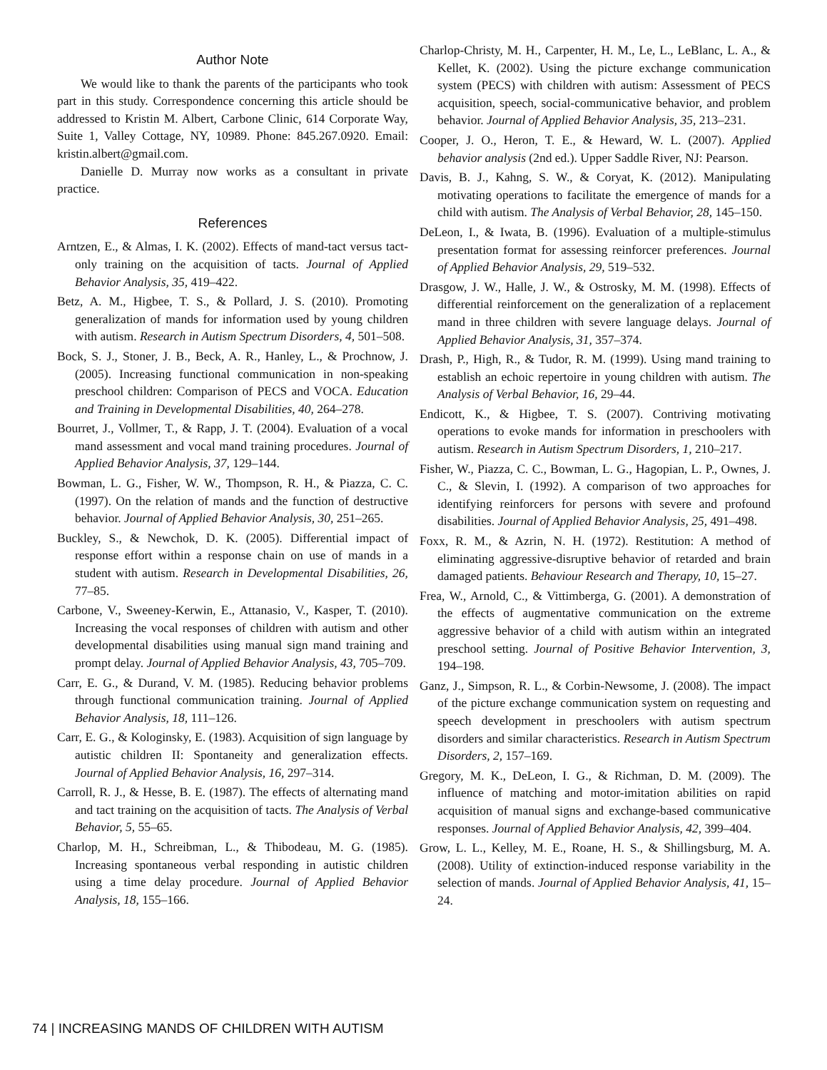Author Note
We would like to thank the parents of the participants who took part in this study. Correspondence concerning this article should be addressed to Kristin M. Albert, Carbone Clinic, 614 Corporate Way, Suite 1, Valley Cottage, NY, 10989. Phone: 845.267.0920. Email: kristin.albert@gmail.com.
Danielle D. Murray now works as a consultant in private practice.
References
Arntzen, E., & Almas, I. K. (2002). Effects of mand-tact versus tact-only training on the acquisition of tacts. Journal of Applied Behavior Analysis, 35, 419–422.
Betz, A. M., Higbee, T. S., & Pollard, J. S. (2010). Promoting generalization of mands for information used by young children with autism. Research in Autism Spectrum Disorders, 4, 501–508.
Bock, S. J., Stoner, J. B., Beck, A. R., Hanley, L., & Prochnow, J. (2005). Increasing functional communication in non-speaking preschool children: Comparison of PECS and VOCA. Education and Training in Developmental Disabilities, 40, 264–278.
Bourret, J., Vollmer, T., & Rapp, J. T. (2004). Evaluation of a vocal mand assessment and vocal mand training procedures. Journal of Applied Behavior Analysis, 37, 129–144.
Bowman, L. G., Fisher, W. W., Thompson, R. H., & Piazza, C. C. (1997). On the relation of mands and the function of destructive behavior. Journal of Applied Behavior Analysis, 30, 251–265.
Buckley, S., & Newchok, D. K. (2005). Differential impact of response effort within a response chain on use of mands in a student with autism. Research in Developmental Disabilities, 26, 77–85.
Carbone, V., Sweeney-Kerwin, E., Attanasio, V., Kasper, T. (2010). Increasing the vocal responses of children with autism and other developmental disabilities using manual sign mand training and prompt delay. Journal of Applied Behavior Analysis, 43, 705–709.
Carr, E. G., & Durand, V. M. (1985). Reducing behavior problems through functional communication training. Journal of Applied Behavior Analysis, 18, 111–126.
Carr, E. G., & Kologinsky, E. (1983). Acquisition of sign language by autistic children II: Spontaneity and generalization effects. Journal of Applied Behavior Analysis, 16, 297–314.
Carroll, R. J., & Hesse, B. E. (1987). The effects of alternating mand and tact training on the acquisition of tacts. The Analysis of Verbal Behavior, 5, 55–65.
Charlop, M. H., Schreibman, L., & Thibodeau, M. G. (1985). Increasing spontaneous verbal responding in autistic children using a time delay procedure. Journal of Applied Behavior Analysis, 18, 155–166.
Charlop-Christy, M. H., Carpenter, H. M., Le, L., LeBlanc, L. A., & Kellet, K. (2002). Using the picture exchange communication system (PECS) with children with autism: Assessment of PECS acquisition, speech, social-communicative behavior, and problem behavior. Journal of Applied Behavior Analysis, 35, 213–231.
Cooper, J. O., Heron, T. E., & Heward, W. L. (2007). Applied behavior analysis (2nd ed.). Upper Saddle River, NJ: Pearson.
Davis, B. J., Kahng, S. W., & Coryat, K. (2012). Manipulating motivating operations to facilitate the emergence of mands for a child with autism. The Analysis of Verbal Behavior, 28, 145–150.
DeLeon, I., & Iwata, B. (1996). Evaluation of a multiple-stimulus presentation format for assessing reinforcer preferences. Journal of Applied Behavior Analysis, 29, 519–532.
Drasgow, J. W., Halle, J. W., & Ostrosky, M. M. (1998). Effects of differential reinforcement on the generalization of a replacement mand in three children with severe language delays. Journal of Applied Behavior Analysis, 31, 357–374.
Drash, P., High, R., & Tudor, R. M. (1999). Using mand training to establish an echoic repertoire in young children with autism. The Analysis of Verbal Behavior, 16, 29–44.
Endicott, K., & Higbee, T. S. (2007). Contriving motivating operations to evoke mands for information in preschoolers with autism. Research in Autism Spectrum Disorders, 1, 210–217.
Fisher, W., Piazza, C. C., Bowman, L. G., Hagopian, L. P., Ownes, J. C., & Slevin, I. (1992). A comparison of two approaches for identifying reinforcers for persons with severe and profound disabilities. Journal of Applied Behavior Analysis, 25, 491–498.
Foxx, R. M., & Azrin, N. H. (1972). Restitution: A method of eliminating aggressive-disruptive behavior of retarded and brain damaged patients. Behaviour Research and Therapy, 10, 15–27.
Frea, W., Arnold, C., & Vittimberga, G. (2001). A demonstration of the effects of augmentative communication on the extreme aggressive behavior of a child with autism within an integrated preschool setting. Journal of Positive Behavior Intervention, 3, 194–198.
Ganz, J., Simpson, R. L., & Corbin-Newsome, J. (2008). The impact of the picture exchange communication system on requesting and speech development in preschoolers with autism spectrum disorders and similar characteristics. Research in Autism Spectrum Disorders, 2, 157–169.
Gregory, M. K., DeLeon, I. G., & Richman, D. M. (2009). The influence of matching and motor-imitation abilities on rapid acquisition of manual signs and exchange-based communicative responses. Journal of Applied Behavior Analysis, 42, 399–404.
Grow, L. L., Kelley, M. E., Roane, H. S., & Shillingsburg, M. A. (2008). Utility of extinction-induced response variability in the selection of mands. Journal of Applied Behavior Analysis, 41, 15–24.
74 | INCREASING MANDS OF CHILDREN WITH AUTISM